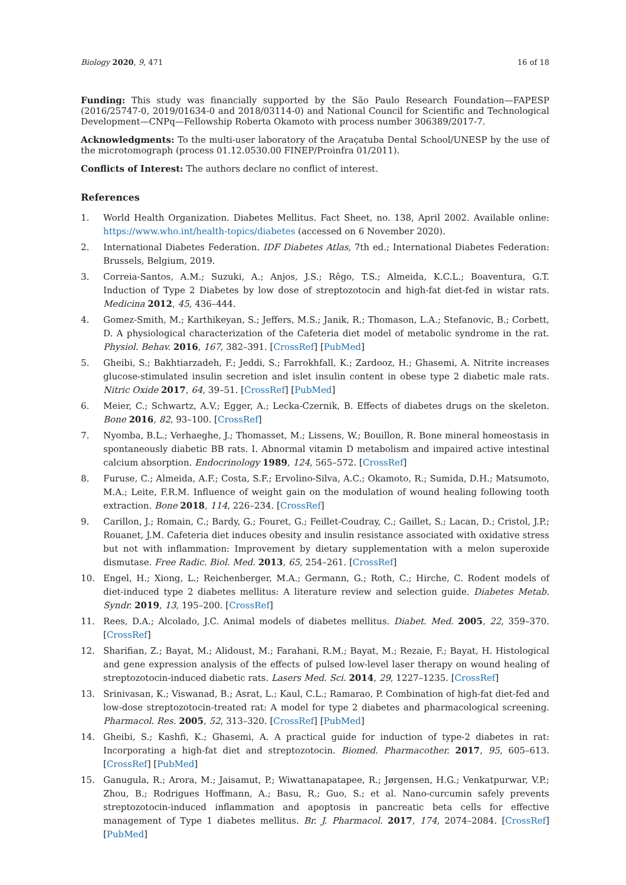Biology 2020, 9, 471 16 of 18
Funding: This study was financially supported by the São Paulo Research Foundation—FAPESP (2016/25747-0, 2019/01634-0 and 2018/03114-0) and National Council for Scientific and Technological Development—CNPq—Fellowship Roberta Okamoto with process number 306389/2017-7.
Acknowledgments: To the multi-user laboratory of the Araçatuba Dental School/UNESP by the use of the microtomograph (process 01.12.0530.00 FINEP/Proinfra 01/2011).
Conflicts of Interest: The authors declare no conflict of interest.
References
1. World Health Organization. Diabetes Mellitus. Fact Sheet, no. 138, April 2002. Available online: https://www.who.int/health-topics/diabetes (accessed on 6 November 2020).
2. International Diabetes Federation. IDF Diabetes Atlas, 7th ed.; International Diabetes Federation: Brussels, Belgium, 2019.
3. Correia-Santos, A.M.; Suzuki, A.; Anjos, J.S.; Rêgo, T.S.; Almeida, K.C.L.; Boaventura, G.T. Induction of Type 2 Diabetes by low dose of streptozotocin and high-fat diet-fed in wistar rats. Medicina 2012, 45, 436–444.
4. Gomez-Smith, M.; Karthikeyan, S.; Jeffers, M.S.; Janik, R.; Thomason, L.A.; Stefanovic, B.; Corbett, D. A physiological characterization of the Cafeteria diet model of metabolic syndrome in the rat. Physiol. Behav. 2016, 167, 382–391. [CrossRef] [PubMed]
5. Gheibi, S.; Bakhtiarzadeh, F.; Jeddi, S.; Farrokhfall, K.; Zardooz, H.; Ghasemi, A. Nitrite increases glucose-stimulated insulin secretion and islet insulin content in obese type 2 diabetic male rats. Nitric Oxide 2017, 64, 39–51. [CrossRef] [PubMed]
6. Meier, C.; Schwartz, A.V.; Egger, A.; Lecka-Czernik, B. Effects of diabetes drugs on the skeleton. Bone 2016, 82, 93–100. [CrossRef]
7. Nyomba, B.L.; Verhaeghe, J.; Thomasset, M.; Lissens, W.; Bouillon, R. Bone mineral homeostasis in spontaneously diabetic BB rats. I. Abnormal vitamin D metabolism and impaired active intestinal calcium absorption. Endocrinology 1989, 124, 565–572. [CrossRef]
8. Furuse, C.; Almeida, A.F.; Costa, S.F.; Ervolino-Silva, A.C.; Okamoto, R.; Sumida, D.H.; Matsumoto, M.A.; Leite, F.R.M. Influence of weight gain on the modulation of wound healing following tooth extraction. Bone 2018, 114, 226–234. [CrossRef]
9. Carillon, J.; Romain, C.; Bardy, G.; Fouret, G.; Feillet-Coudray, C.; Gaillet, S.; Lacan, D.; Cristol, J.P.; Rouanet, J.M. Cafeteria diet induces obesity and insulin resistance associated with oxidative stress but not with inflammation: Improvement by dietary supplementation with a melon superoxide dismutase. Free Radic. Biol. Med. 2013, 65, 254–261. [CrossRef]
10. Engel, H.; Xiong, L.; Reichenberger, M.A.; Germann, G.; Roth, C.; Hirche, C. Rodent models of diet-induced type 2 diabetes mellitus: A literature review and selection guide. Diabetes Metab. Syndr. 2019, 13, 195–200. [CrossRef]
11. Rees, D.A.; Alcolado, J.C. Animal models of diabetes mellitus. Diabet. Med. 2005, 22, 359–370. [CrossRef]
12. Sharifian, Z.; Bayat, M.; Alidoust, M.; Farahani, R.M.; Bayat, M.; Rezaie, F.; Bayat, H. Histological and gene expression analysis of the effects of pulsed low-level laser therapy on wound healing of streptozotocin-induced diabetic rats. Lasers Med. Sci. 2014, 29, 1227–1235. [CrossRef]
13. Srinivasan, K.; Viswanad, B.; Asrat, L.; Kaul, C.L.; Ramarao, P. Combination of high-fat diet-fed and low-dose streptozotocin-treated rat: A model for type 2 diabetes and pharmacological screening. Pharmacol. Res. 2005, 52, 313–320. [CrossRef] [PubMed]
14. Gheibi, S.; Kashfi, K.; Ghasemi, A. A practical guide for induction of type-2 diabetes in rat: Incorporating a high-fat diet and streptozotocin. Biomed. Pharmacother. 2017, 95, 605–613. [CrossRef] [PubMed]
15. Ganugula, R.; Arora, M.; Jaisamut, P.; Wiwattanapatapee, R.; Jørgensen, H.G.; Venkatpurwar, V.P.; Zhou, B.; Rodrigues Hoffmann, A.; Basu, R.; Guo, S.; et al. Nano-curcumin safely prevents streptozotocin-induced inflammation and apoptosis in pancreatic beta cells for effective management of Type 1 diabetes mellitus. Br. J. Pharmacol. 2017, 174, 2074–2084. [CrossRef] [PubMed]